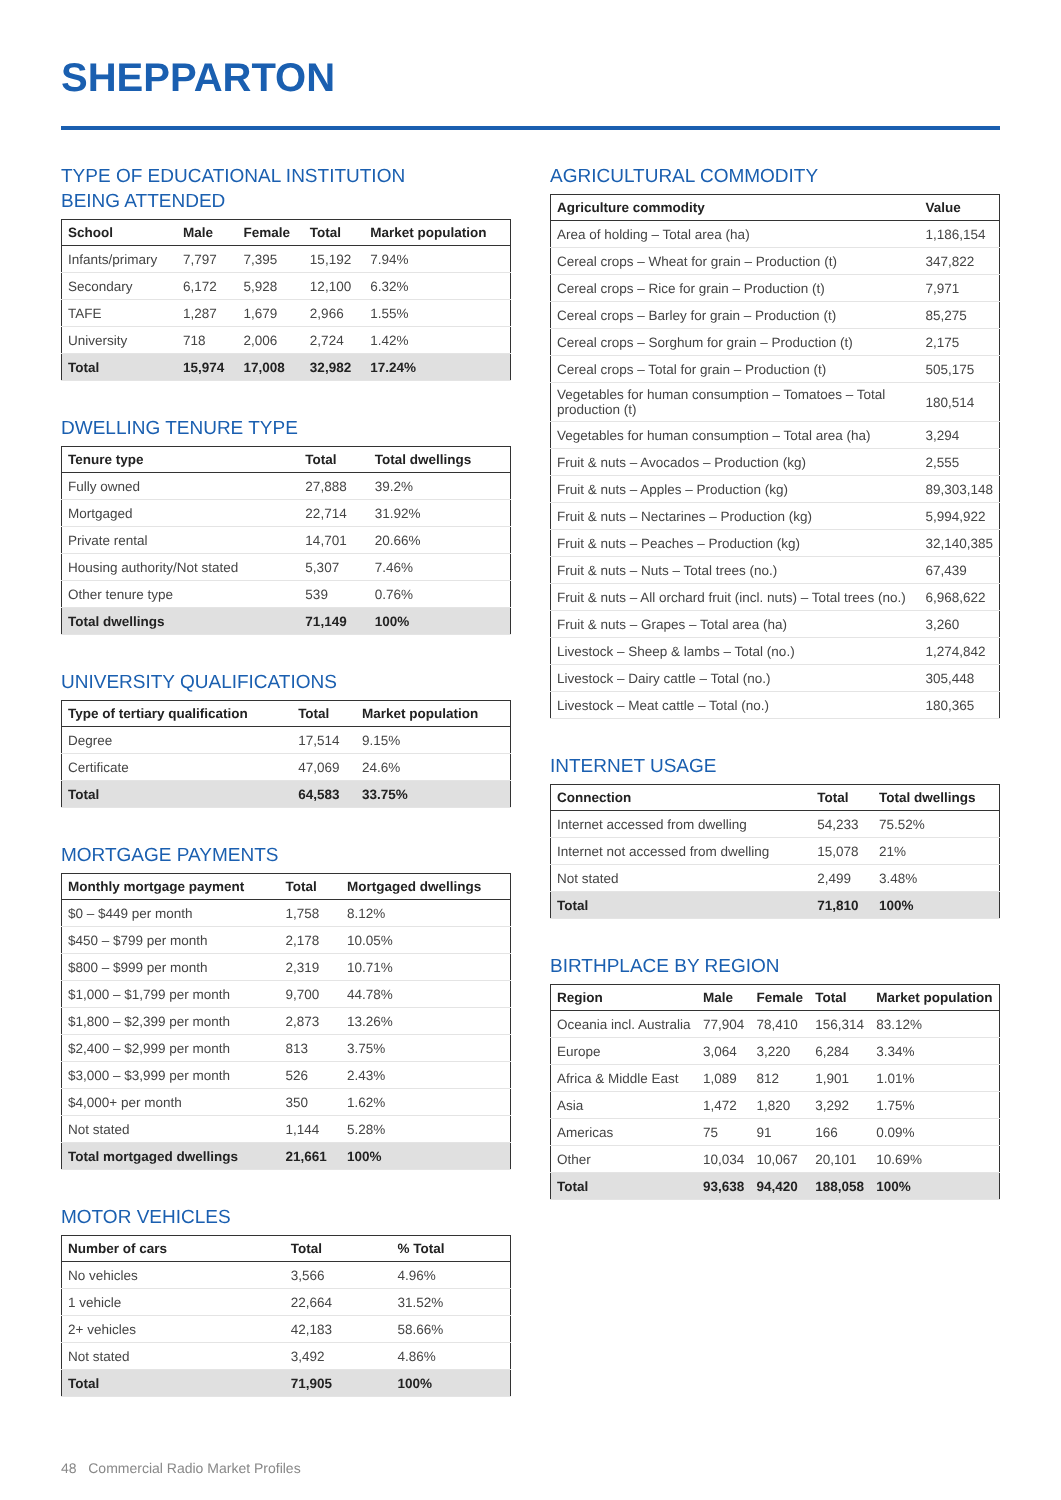SHEPPARTON
TYPE OF EDUCATIONAL INSTITUTION
BEING ATTENDED
| School | Male | Female | Total | Market population |
| --- | --- | --- | --- | --- |
| Infants/primary | 7,797 | 7,395 | 15,192 | 7.94% |
| Secondary | 6,172 | 5,928 | 12,100 | 6.32% |
| TAFE | 1,287 | 1,679 | 2,966 | 1.55% |
| University | 718 | 2,006 | 2,724 | 1.42% |
| Total | 15,974 | 17,008 | 32,982 | 17.24% |
DWELLING TENURE TYPE
| Tenure type | Total | Total dwellings |
| --- | --- | --- |
| Fully owned | 27,888 | 39.2% |
| Mortgaged | 22,714 | 31.92% |
| Private rental | 14,701 | 20.66% |
| Housing authority/Not stated | 5,307 | 7.46% |
| Other tenure type | 539 | 0.76% |
| Total dwellings | 71,149 | 100% |
UNIVERSITY QUALIFICATIONS
| Type of tertiary qualification | Total | Market population |
| --- | --- | --- |
| Degree | 17,514 | 9.15% |
| Certificate | 47,069 | 24.6% |
| Total | 64,583 | 33.75% |
MORTGAGE PAYMENTS
| Monthly mortgage payment | Total | Mortgaged dwellings |
| --- | --- | --- |
| $0 – $449 per month | 1,758 | 8.12% |
| $450 – $799 per month | 2,178 | 10.05% |
| $800 – $999 per month | 2,319 | 10.71% |
| $1,000 – $1,799 per month | 9,700 | 44.78% |
| $1,800 – $2,399 per month | 2,873 | 13.26% |
| $2,400 – $2,999 per month | 813 | 3.75% |
| $3,000 – $3,999 per month | 526 | 2.43% |
| $4,000+ per month | 350 | 1.62% |
| Not stated | 1,144 | 5.28% |
| Total mortgaged dwellings | 21,661 | 100% |
MOTOR VEHICLES
| Number of cars | Total | % Total |
| --- | --- | --- |
| No vehicles | 3,566 | 4.96% |
| 1 vehicle | 22,664 | 31.52% |
| 2+ vehicles | 42,183 | 58.66% |
| Not stated | 3,492 | 4.86% |
| Total | 71,905 | 100% |
AGRICULTURAL COMMODITY
| Agriculture commodity | Value |
| --- | --- |
| Area of holding – Total area (ha) | 1,186,154 |
| Cereal crops – Wheat for grain – Production (t) | 347,822 |
| Cereal crops – Rice for grain – Production (t) | 7,971 |
| Cereal crops – Barley for grain – Production (t) | 85,275 |
| Cereal crops – Sorghum for grain – Production (t) | 2,175 |
| Cereal crops – Total for grain – Production (t) | 505,175 |
| Vegetables for human consumption – Tomatoes – Total production (t) | 180,514 |
| Vegetables for human consumption – Total area (ha) | 3,294 |
| Fruit & nuts – Avocados – Production (kg) | 2,555 |
| Fruit & nuts – Apples – Production (kg) | 89,303,148 |
| Fruit & nuts – Nectarines – Production (kg) | 5,994,922 |
| Fruit & nuts – Peaches – Production (kg) | 32,140,385 |
| Fruit & nuts – Nuts – Total trees (no.) | 67,439 |
| Fruit & nuts – All orchard fruit (incl. nuts) – Total trees (no.) | 6,968,622 |
| Fruit & nuts – Grapes – Total area (ha) | 3,260 |
| Livestock – Sheep & lambs – Total (no.) | 1,274,842 |
| Livestock – Dairy cattle – Total (no.) | 305,448 |
| Livestock – Meat cattle – Total (no.) | 180,365 |
INTERNET USAGE
| Connection | Total | Total dwellings |
| --- | --- | --- |
| Internet accessed from dwelling | 54,233 | 75.52% |
| Internet not accessed from dwelling | 15,078 | 21% |
| Not stated | 2,499 | 3.48% |
| Total | 71,810 | 100% |
BIRTHPLACE BY REGION
| Region | Male | Female | Total | Market population |
| --- | --- | --- | --- | --- |
| Oceania incl. Australia | 77,904 | 78,410 | 156,314 | 83.12% |
| Europe | 3,064 | 3,220 | 6,284 | 3.34% |
| Africa & Middle East | 1,089 | 812 | 1,901 | 1.01% |
| Asia | 1,472 | 1,820 | 3,292 | 1.75% |
| Americas | 75 | 91 | 166 | 0.09% |
| Other | 10,034 | 10,067 | 20,101 | 10.69% |
| Total | 93,638 | 94,420 | 188,058 | 100% |
48 Commercial Radio Market Profiles